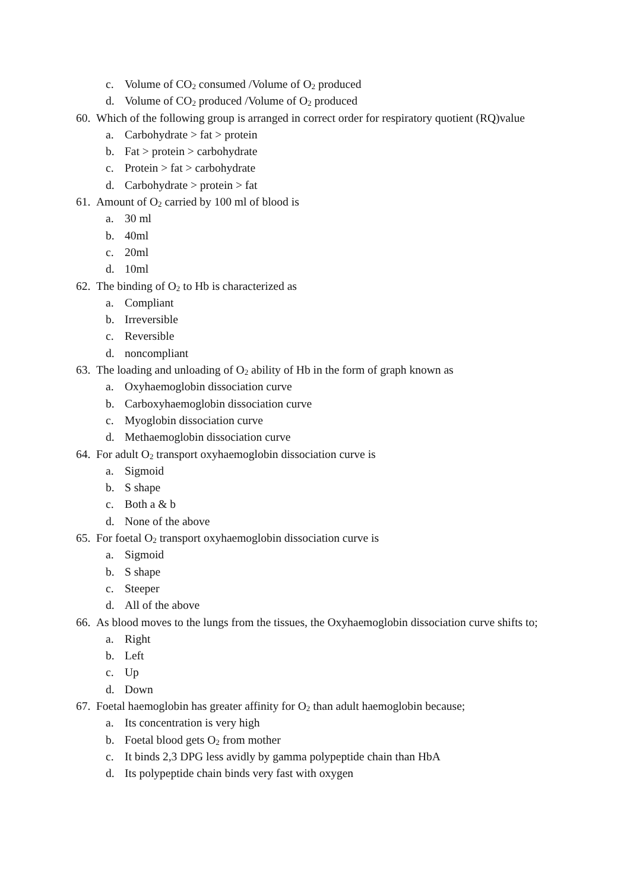c. Volume of CO<sub>2</sub> consumed /Volume of O<sub>2</sub> produced
d. Volume of CO<sub>2</sub> produced /Volume of O<sub>2</sub> produced
60. Which of the following group is arranged in correct order for respiratory quotient (RQ)value
a. Carbohydrate > fat > protein
b. Fat > protein > carbohydrate
c. Protein > fat > carbohydrate
d. Carbohydrate > protein > fat
61. Amount of O<sub>2</sub> carried by 100 ml of blood is
a. 30 ml
b. 40ml
c. 20ml
d. 10ml
62. The binding of O<sub>2</sub> to Hb is characterized as
a. Compliant
b. Irreversible
c. Reversible
d. noncompliant
63. The loading and unloading of O<sub>2</sub> ability of Hb in the form of graph known as
a. Oxyhaemoglobin dissociation curve
b. Carboxyhaemoglobin dissociation curve
c. Myoglobin dissociation curve
d. Methaemoglobin dissociation curve
64. For adult O<sub>2</sub> transport oxyhaemoglobin dissociation curve is
a. Sigmoid
b. S shape
c. Both a & b
d. None of the above
65. For foetal O<sub>2</sub> transport oxyhaemoglobin dissociation curve is
a. Sigmoid
b. S shape
c. Steeper
d. All of the above
66. As blood moves to the lungs from the tissues, the Oxyhaemoglobin dissociation curve shifts to;
a. Right
b. Left
c. Up
d. Down
67. Foetal haemoglobin has greater affinity for O<sub>2</sub> than adult haemoglobin because;
a. Its concentration is very high
b. Foetal blood gets O<sub>2</sub> from mother
c. It binds 2,3 DPG less avidly by gamma polypeptide chain than HbA
d. Its polypeptide chain binds very fast with oxygen